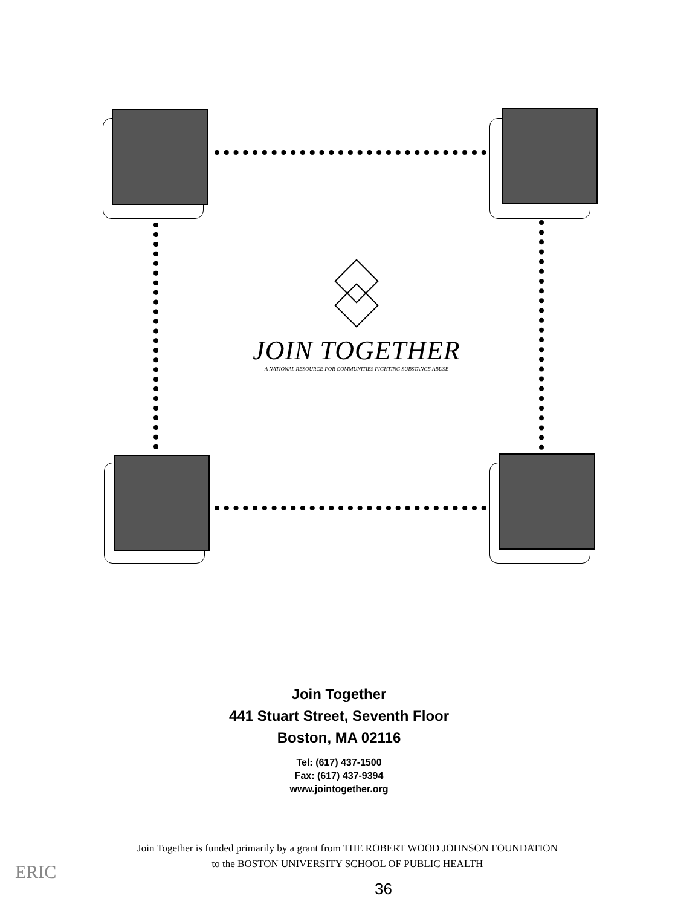JOIN TOGETHER
A NATIONAL RESOURCE FOR COMMUNITIES FIGHTING SUBSTANCE ABUSE
Join Together
441 Stuart Street, Seventh Floor
Boston, MA 02116
Tel: (617) 437-1500
Fax: (617) 437-9394
www.jointogether.org
Join Together is funded primarily by a grant from THE ROBERT WOOD JOHNSON FOUNDATION
to the BOSTON UNIVERSITY SCHOOL OF PUBLIC HEALTH
ERIC
36